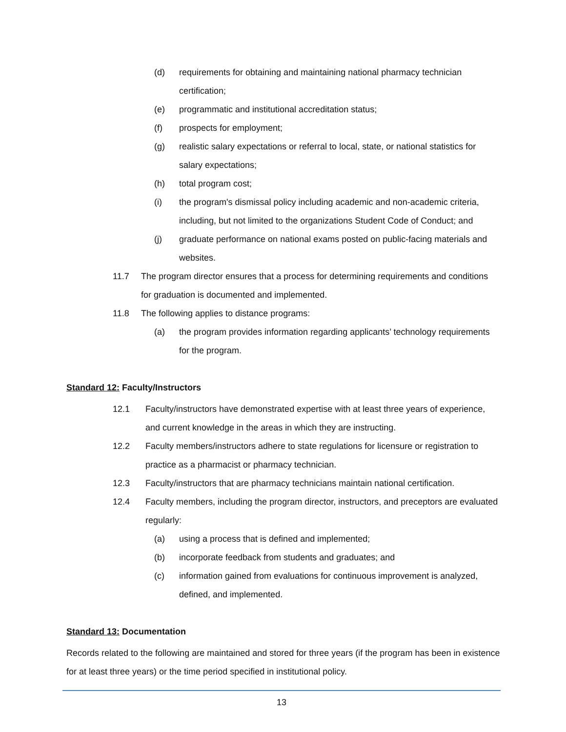(d) requirements for obtaining and maintaining national pharmacy technician certification;
(e) programmatic and institutional accreditation status;
(f) prospects for employment;
(g) realistic salary expectations or referral to local, state, or national statistics for salary expectations;
(h) total program cost;
(i) the program's dismissal policy including academic and non-academic criteria, including, but not limited to the organizations Student Code of Conduct; and
(j) graduate performance on national exams posted on public-facing materials and websites.
11.7 The program director ensures that a process for determining requirements and conditions for graduation is documented and implemented.
11.8 The following applies to distance programs:
(a) the program provides information regarding applicants’ technology requirements for the program.
Standard 12: Faculty/Instructors
12.1 Faculty/instructors have demonstrated expertise with at least three years of experience, and current knowledge in the areas in which they are instructing.
12.2 Faculty members/instructors adhere to state regulations for licensure or registration to practice as a pharmacist or pharmacy technician.
12.3 Faculty/instructors that are pharmacy technicians maintain national certification.
12.4 Faculty members, including the program director, instructors, and preceptors are evaluated regularly:
(a) using a process that is defined and implemented;
(b) incorporate feedback from students and graduates; and
(c) information gained from evaluations for continuous improvement is analyzed, defined, and implemented.
Standard 13: Documentation
Records related to the following are maintained and stored for three years (if the program has been in existence for at least three years) or the time period specified in institutional policy.
13